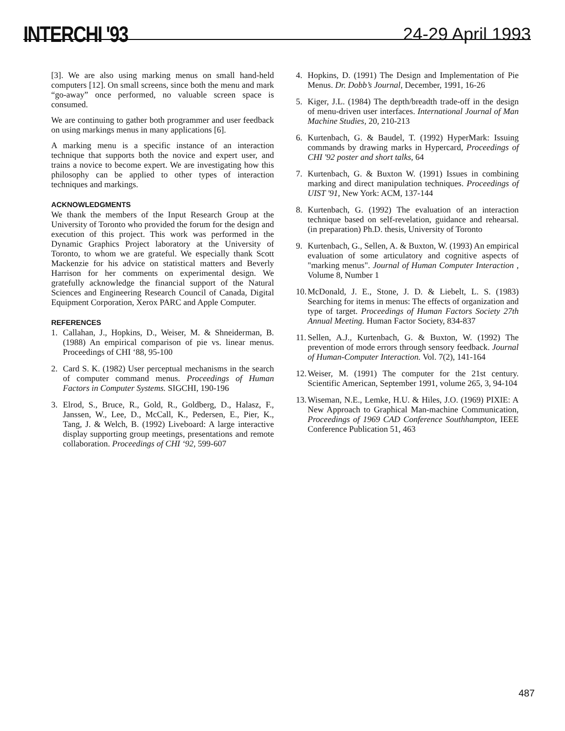INTERCHI '93 24-29 April 1993
[3]. We are also using marking menus on small hand-held computers [12]. On small screens, since both the menu and mark “go-away” once performed, no valuable screen space is consumed.
We are continuing to gather both programmer and user feedback on using markings menus in many applications [6].
A marking menu is a specific instance of an interaction technique that supports both the novice and expert user, and trains a novice to become expert. We are investigating how this philosophy can be applied to other types of interaction techniques and markings.
ACKNOWLEDGMENTS
We thank the members of the Input Research Group at the University of Toronto who provided the forum for the design and execution of this project. This work was performed in the Dynamic Graphics Project laboratory at the University of Toronto, to whom we are grateful. We especially thank Scott Mackenzie for his advice on statistical matters and Beverly Harrison for her comments on experimental design. We gratefully acknowledge the financial support of the Natural Sciences and Engineering Research Council of Canada, Digital Equipment Corporation, Xerox PARC and Apple Computer.
REFERENCES
1. Callahan, J., Hopkins, D., Weiser, M. & Shneiderman, B. (1988) An empirical comparison of pie vs. linear menus. Proceedings of CHI ‘88, 95-100
2. Card S. K. (1982) User perceptual mechanisms in the search of computer command menus. Proceedings of Human Factors in Computer Systems. SIGCHI, 190-196
3. Elrod, S., Bruce, R., Gold, R., Goldberg, D., Halasz, F., Janssen, W., Lee, D., McCall, K., Pedersen, E., Pier, K., Tang, J. & Welch, B. (1992) Liveboard: A large interactive display supporting group meetings, presentations and remote collaboration. Proceedings of CHI ‘92, 599-607
4. Hopkins, D. (1991) The Design and Implementation of Pie Menus. Dr. Dobb’s Journal, December, 1991, 16-26
5. Kiger, J.L. (1984) The depth/breadth trade-off in the design of menu-driven user interfaces. International Journal of Man Machine Studies, 20, 210-213
6. Kurtenbach, G. & Baudel, T. (1992) HyperMark: Issuing commands by drawing marks in Hypercard, Proceedings of CHI '92 poster and short talks, 64
7. Kurtenbach, G. & Buxton W. (1991) Issues in combining marking and direct manipulation techniques. Proceedings of UIST '91, New York: ACM, 137-144
8. Kurtenbach, G. (1992) The evaluation of an interaction technique based on self-revelation, guidance and rehearsal. (in preparation) Ph.D. thesis, University of Toronto
9. Kurtenbach, G., Sellen, A. & Buxton, W. (1993) An empirical evaluation of some articulatory and cognitive aspects of "marking menus". Journal of Human Computer Interaction , Volume 8, Number 1
10. McDonald, J. E., Stone, J. D. & Liebelt, L. S. (1983) Searching for items in menus: The effects of organization and type of target. Proceedings of Human Factors Society 27th Annual Meeting. Human Factor Society, 834-837
11. Sellen, A.J., Kurtenbach, G. & Buxton, W. (1992) The prevention of mode errors through sensory feedback. Journal of Human-Computer Interaction. Vol. 7(2), 141-164
12. Weiser, M. (1991) The computer for the 21st century. Scientific American, September 1991, volume 265, 3, 94-104
13. Wiseman, N.E., Lemke, H.U. & Hiles, J.O. (1969) PIXIE: A New Approach to Graphical Man-machine Communication, Proceedings of 1969 CAD Conference Southhampton, IEEE Conference Publication 51, 463
487